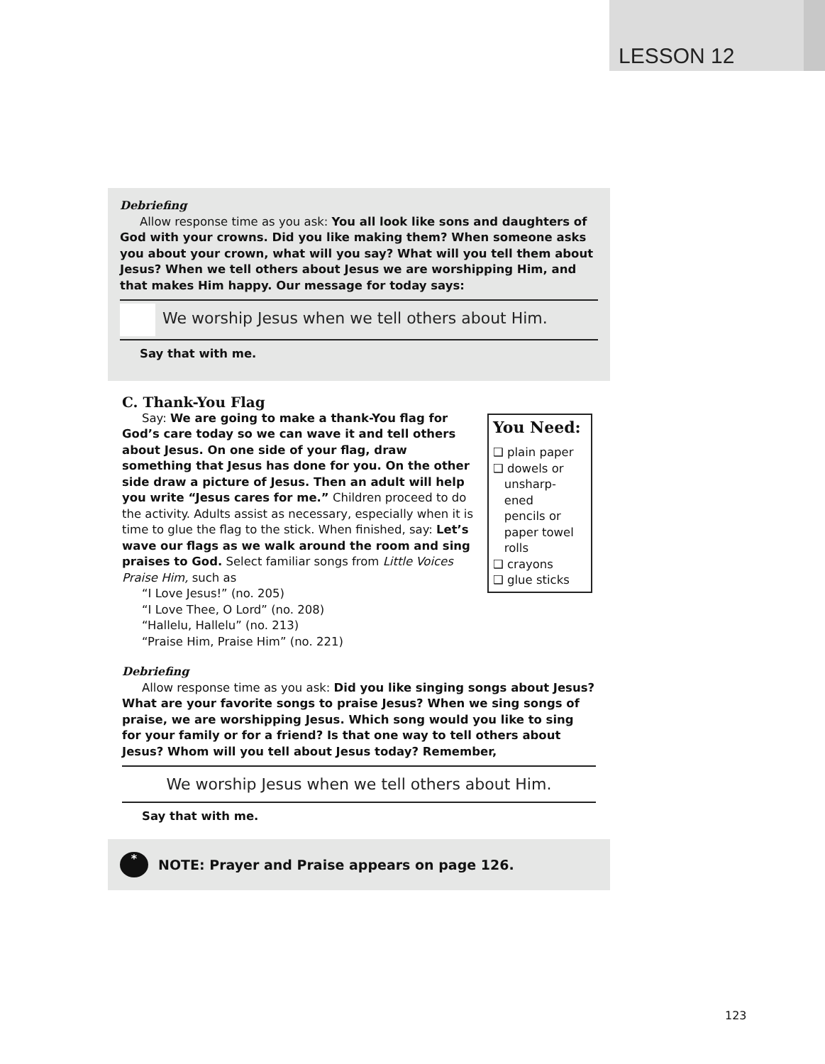LESSON 12
Debriefing
Allow response time as you ask: You all look like sons and daughters of God with your crowns. Did you like making them? When someone asks you about your crown, what will you say? What will you tell them about Jesus? When we tell others about Jesus we are worshipping Him, and that makes Him happy. Our message for today says:
We worship Jesus when we tell others about Him.
Say that with me.
C. Thank-You Flag
You Need:
❑ plain paper
❑ dowels or
unsharp-
ened
pencils or
paper towel
rolls
❑ crayons
❑ glue sticks
Say: We are going to make a thank-You flag for God’s care today so we can wave it and tell others about Jesus. On one side of your flag, draw something that Jesus has done for you. On the other side draw a picture of Jesus. Then an adult will help you write “Jesus cares for me.” Children proceed to do the activity. Adults assist as necessary, especially when it is time to glue the flag to the stick. When finished, say: Let’s wave our flags as we walk around the room and sing praises to God. Select familiar songs from Little Voices Praise Him, such as
“I Love Jesus!” (no. 205)
“I Love Thee, O Lord” (no. 208)
“Hallelu, Hallelu” (no. 213)
“Praise Him, Praise Him” (no. 221)
Debriefing
Allow response time as you ask: Did you like singing songs about Jesus? What are your favorite songs to praise Jesus? When we sing songs of praise, we are worshipping Jesus. Which song would you like to sing for your family or for a friend? Is that one way to tell others about Jesus? Whom will you tell about Jesus today? Remember,
We worship Jesus when we tell others about Him.
Say that with me.
*
NOTE: Prayer and Praise appears on page 126.
123